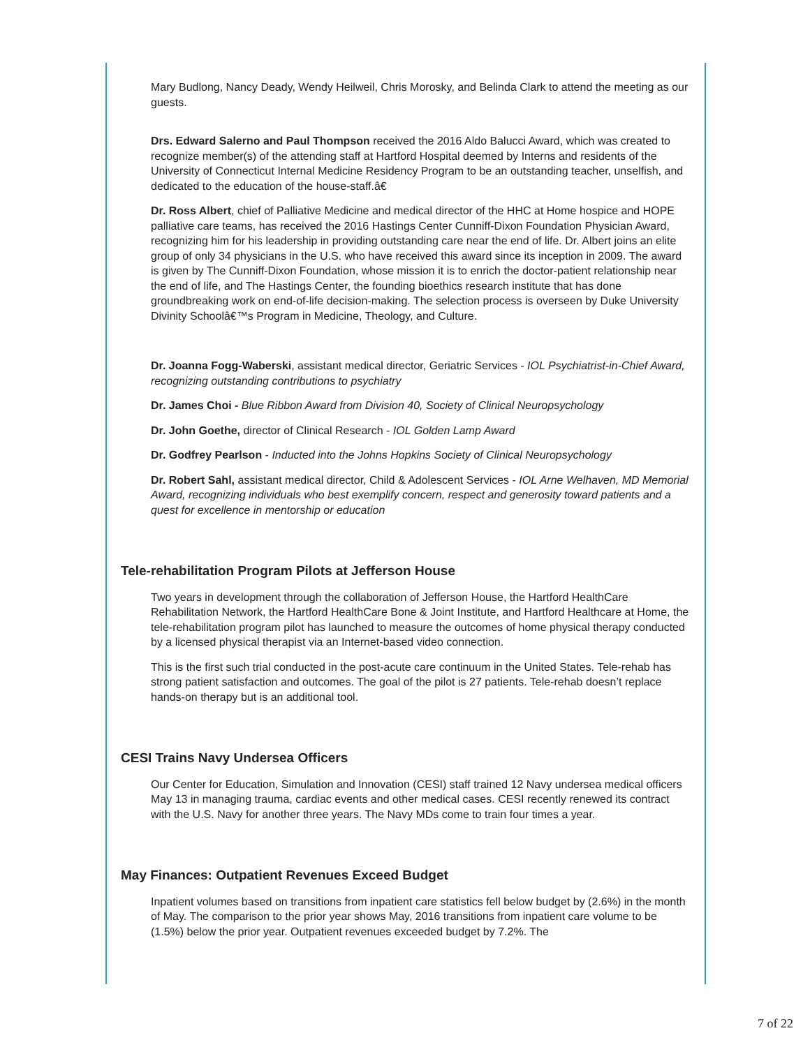Mary Budlong, Nancy Deady, Wendy Heilweil, Chris Morosky, and Belinda Clark to attend the meeting as our guests.
Drs. Edward Salerno and Paul Thompson received the 2016 Aldo Balucci Award, which was created to recognize member(s) of the attending staff at Hartford Hospital deemed by Interns and residents of the University of Connecticut Internal Medicine Residency Program to be an outstanding teacher, unselfish, and dedicated to the education of the house-staff.â€
Dr. Ross Albert, chief of Palliative Medicine and medical director of the HHC at Home hospice and HOPE palliative care teams, has received the 2016 Hastings Center Cunniff-Dixon Foundation Physician Award, recognizing him for his leadership in providing outstanding care near the end of life. Dr. Albert joins an elite group of only 34 physicians in the U.S. who have received this award since its inception in 2009. The award is given by The Cunniff-Dixon Foundation, whose mission it is to enrich the doctor-patient relationship near the end of life, and The Hastings Center, the founding bioethics research institute that has done groundbreaking work on end-of-life decision-making. The selection process is overseen by Duke University Divinity Schoolâ€™s Program in Medicine, Theology, and Culture.
Dr. Joanna Fogg-Waberski, assistant medical director, Geriatric Services - IOL Psychiatrist-in-Chief Award, recognizing outstanding contributions to psychiatry
Dr. James Choi - Blue Ribbon Award from Division 40, Society of Clinical Neuropsychology
Dr. John Goethe, director of Clinical Research - IOL Golden Lamp Award
Dr. Godfrey Pearlson - Inducted into the Johns Hopkins Society of Clinical Neuropsychology
Dr. Robert Sahl, assistant medical director, Child & Adolescent Services - IOL Arne Welhaven, MD Memorial Award, recognizing individuals who best exemplify concern, respect and generosity toward patients and a quest for excellence in mentorship or education
Tele-rehabilitation Program Pilots at Jefferson House
Two years in development through the collaboration of Jefferson House, the Hartford HealthCare Rehabilitation Network, the Hartford HealthCare Bone & Joint Institute, and Hartford Healthcare at Home, the tele-rehabilitation program pilot has launched to measure the outcomes of home physical therapy conducted by a licensed physical therapist via an Internet-based video connection.
This is the first such trial conducted in the post-acute care continuum in the United States. Tele-rehab has strong patient satisfaction and outcomes. The goal of the pilot is 27 patients. Tele-rehab doesn’t replace hands-on therapy but is an additional tool.
CESI Trains Navy Undersea Officers
Our Center for Education, Simulation and Innovation (CESI) staff trained 12 Navy undersea medical officers May 13 in managing trauma, cardiac events and other medical cases. CESI recently renewed its contract with the U.S. Navy for another three years. The Navy MDs come to train four times a year.
May Finances: Outpatient Revenues Exceed Budget
Inpatient volumes based on transitions from inpatient care statistics fell below budget by (2.6%) in the month of May. The comparison to the prior year shows May, 2016 transitions from inpatient care volume to be (1.5%) below the prior year. Outpatient revenues exceeded budget by 7.2%. The
7 of 22